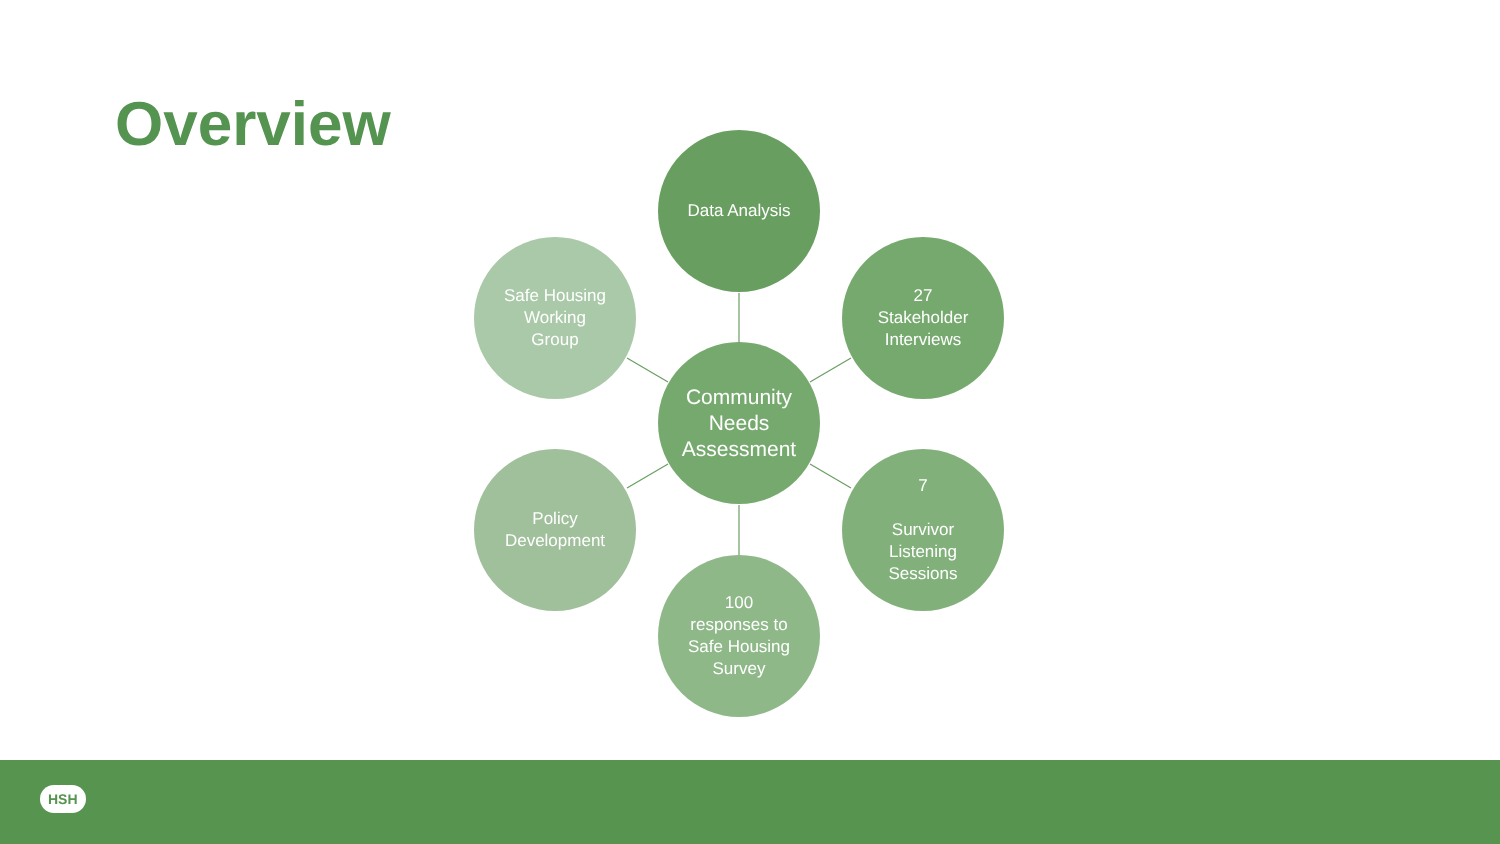Overview Data Analysis
Safe Housing
Working
Group
27
Stakeholder
Interviews
Community
Needs
Assessment
Policy
Development
7
Survivor
Listening
Sessions
100
responses to
Safe Housing
Survey
HSH